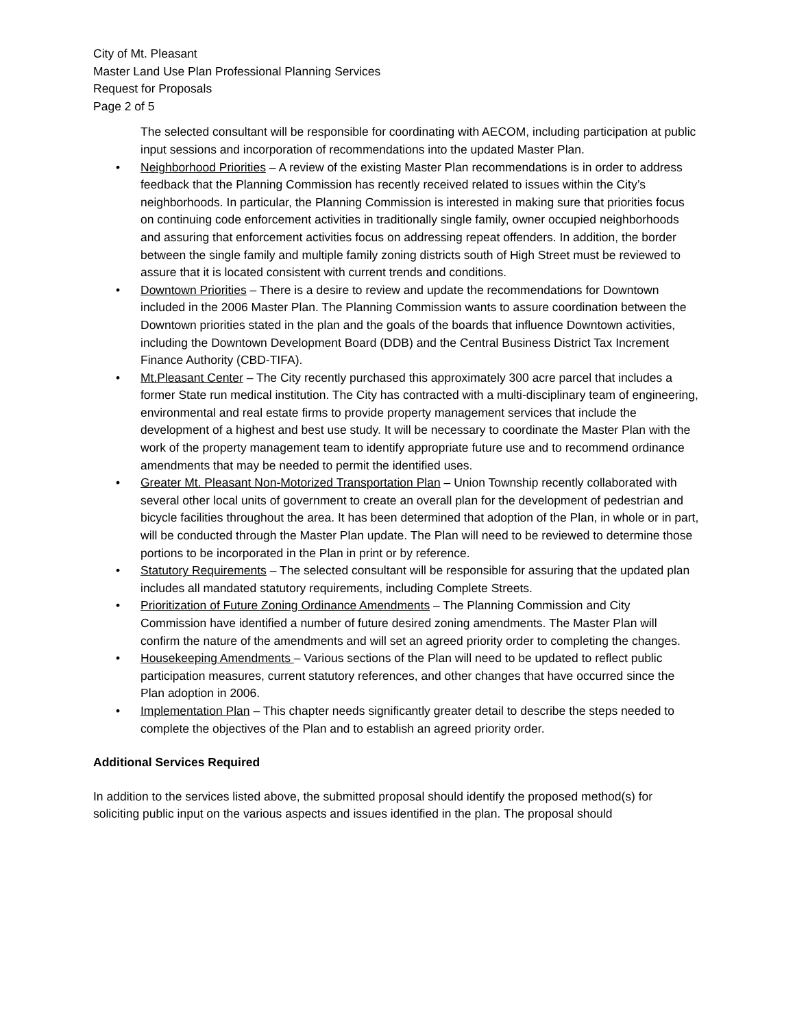City of Mt. Pleasant
Master Land Use Plan Professional Planning Services
Request for Proposals
Page 2 of 5
The selected consultant will be responsible for coordinating with AECOM, including participation at public input sessions and incorporation of recommendations into the updated Master Plan.
• Neighborhood Priorities – A review of the existing Master Plan recommendations is in order to address feedback that the Planning Commission has recently received related to issues within the City’s neighborhoods. In particular, the Planning Commission is interested in making sure that priorities focus on continuing code enforcement activities in traditionally single family, owner occupied neighborhoods and assuring that enforcement activities focus on addressing repeat offenders. In addition, the border between the single family and multiple family zoning districts south of High Street must be reviewed to assure that it is located consistent with current trends and conditions.
• Downtown Priorities – There is a desire to review and update the recommendations for Downtown included in the 2006 Master Plan. The Planning Commission wants to assure coordination between the Downtown priorities stated in the plan and the goals of the boards that influence Downtown activities, including the Downtown Development Board (DDB) and the Central Business District Tax Increment Finance Authority (CBD-TIFA).
• Mt.Pleasant Center – The City recently purchased this approximately 300 acre parcel that includes a former State run medical institution. The City has contracted with a multi-disciplinary team of engineering, environmental and real estate firms to provide property management services that include the development of a highest and best use study. It will be necessary to coordinate the Master Plan with the work of the property management team to identify appropriate future use and to recommend ordinance amendments that may be needed to permit the identified uses.
• Greater Mt. Pleasant Non-Motorized Transportation Plan – Union Township recently collaborated with several other local units of government to create an overall plan for the development of pedestrian and bicycle facilities throughout the area. It has been determined that adoption of the Plan, in whole or in part, will be conducted through the Master Plan update. The Plan will need to be reviewed to determine those portions to be incorporated in the Plan in print or by reference.
• Statutory Requirements – The selected consultant will be responsible for assuring that the updated plan includes all mandated statutory requirements, including Complete Streets.
• Prioritization of Future Zoning Ordinance Amendments – The Planning Commission and City Commission have identified a number of future desired zoning amendments. The Master Plan will confirm the nature of the amendments and will set an agreed priority order to completing the changes.
• Housekeeping Amendments – Various sections of the Plan will need to be updated to reflect public participation measures, current statutory references, and other changes that have occurred since the Plan adoption in 2006.
• Implementation Plan – This chapter needs significantly greater detail to describe the steps needed to complete the objectives of the Plan and to establish an agreed priority order.
Additional Services Required
In addition to the services listed above, the submitted proposal should identify the proposed method(s) for soliciting public input on the various aspects and issues identified in the plan. The proposal should